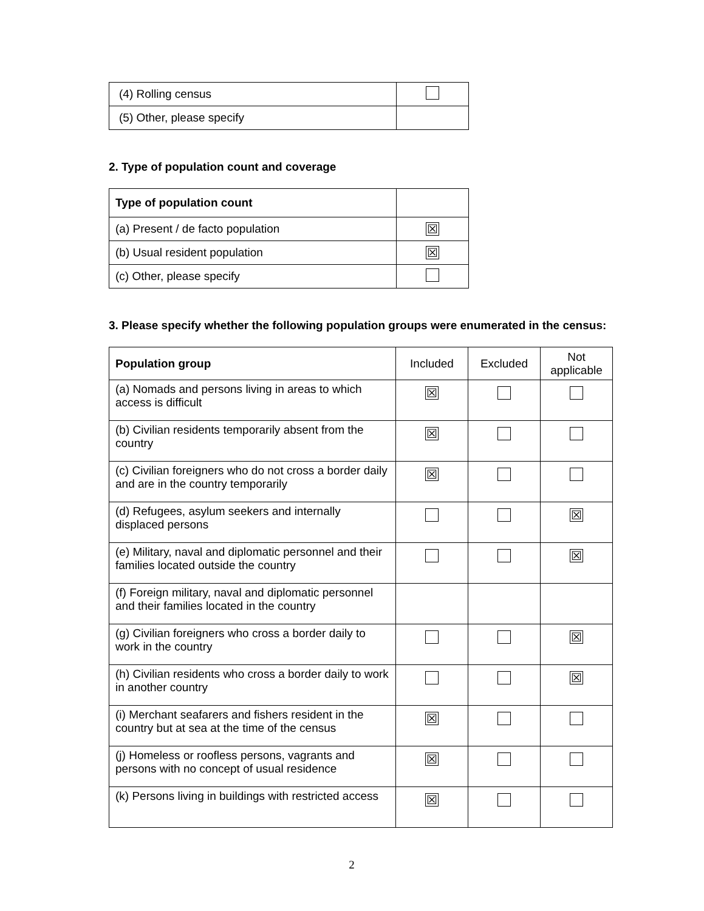| (4) Rolling census | |
| (5) Other, please specify | |
2. Type of population count and coverage
| Type of population count | |
| (a) Present / de facto population | ☒ |
| (b) Usual resident population | ☒ |
| (c) Other, please specify | |
3. Please specify whether the following population groups were enumerated in the census:
| Population group | Included | Excluded | Not applicable |
| --- | --- | --- | --- |
| (a) Nomads and persons living in areas to which access is difficult | ☒ | | |
| (b) Civilian residents temporarily absent from the country | ☒ | | |
| (c) Civilian foreigners who do not cross a border daily and are in the country temporarily | ☒ | | |
| (d) Refugees, asylum seekers and internally displaced persons | | | ☒ |
| (e) Military, naval and diplomatic personnel and their families located outside the country | | | ☒ |
| (f) Foreign military, naval and diplomatic personnel and their families located in the country | | | |
| (g) Civilian foreigners who cross a border daily to work in the country | | | ☒ |
| (h) Civilian residents who cross a border daily to work in another country | | | ☒ |
| (i) Merchant seafarers and fishers resident in the country but at sea at the time of the census | ☒ | | |
| (j) Homeless or roofless persons, vagrants and persons with no concept of usual residence | ☒ | | |
| (k) Persons living in buildings with restricted access | ☒ | | |
2